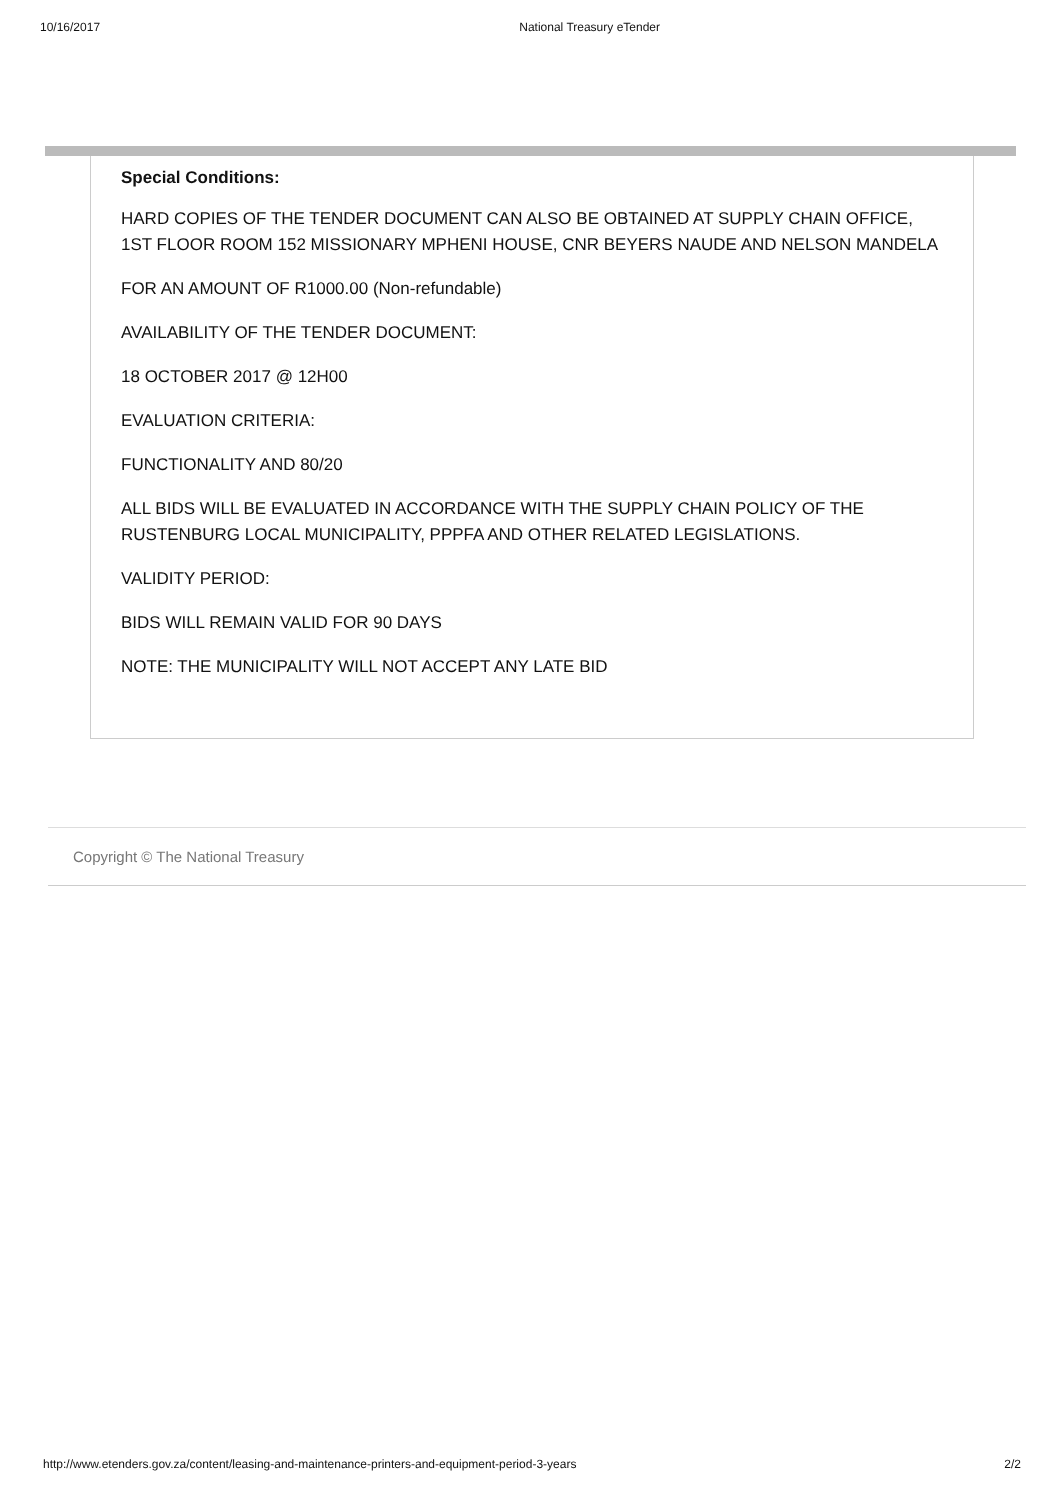10/16/2017 National Treasury eTender
Special Conditions:
HARD COPIES OF THE TENDER DOCUMENT CAN ALSO BE OBTAINED AT SUPPLY CHAIN OFFICE, 1ST FLOOR ROOM 152 MISSIONARY MPHENI HOUSE, CNR BEYERS NAUDE AND NELSON MANDELA
FOR AN AMOUNT OF R1000.00 (Non-refundable)
AVAILABILITY OF THE TENDER DOCUMENT:
18 OCTOBER 2017 @ 12H00
EVALUATION CRITERIA:
FUNCTIONALITY AND 80/20
ALL BIDS WILL BE EVALUATED IN ACCORDANCE WITH THE SUPPLY CHAIN POLICY OF THE RUSTENBURG LOCAL MUNICIPALITY, PPPFA AND OTHER RELATED LEGISLATIONS.
VALIDITY PERIOD:
BIDS WILL REMAIN VALID FOR 90 DAYS
NOTE: THE MUNICIPALITY WILL NOT ACCEPT ANY LATE BID
Copyright © The National Treasury
http://www.etenders.gov.za/content/leasing-and-maintenance-printers-and-equipment-period-3-years 2/2